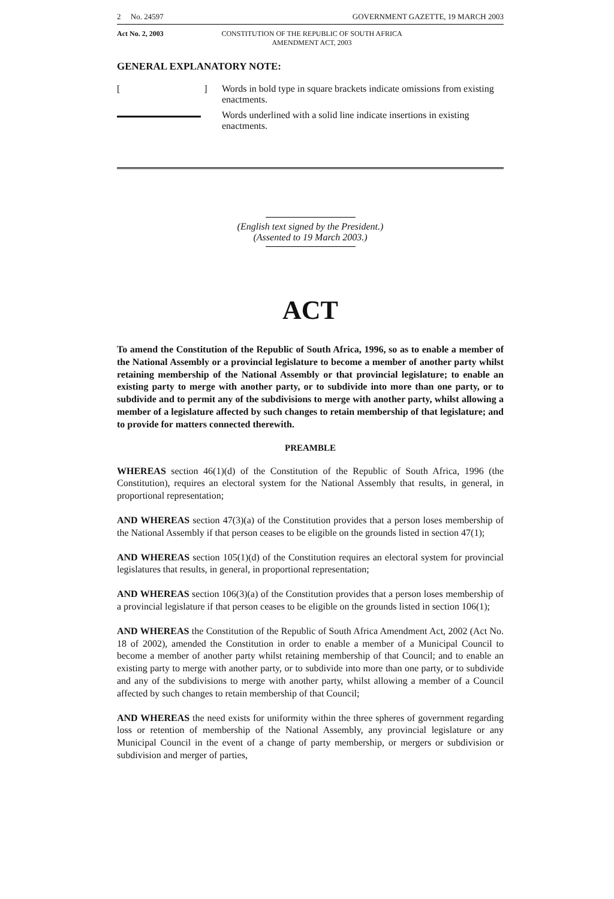2 No. 24597 GOVERNMENT GAZETTE, 19 MARCH 2003
Act No. 2, 2003 CONSTITUTION OF THE REPUBLIC OF SOUTH AFRICA
AMENDMENT ACT, 2003
GENERAL EXPLANATORY NOTE:
[ ]
Words in bold type in square brackets indicate omissions from existing enactments.
Words underlined with a solid line indicate insertions in existing enactments.
(English text signed by the President.)
(Assented to 19 March 2003.)
ACT
To amend the Constitution of the Republic of South Africa, 1996, so as to enable a member of the National Assembly or a provincial legislature to become a member of another party whilst retaining membership of the National Assembly or that provincial legislature; to enable an existing party to merge with another party, or to subdivide into more than one party, or to subdivide and to permit any of the subdivisions to merge with another party, whilst allowing a member of a legislature affected by such changes to retain membership of that legislature; and to provide for matters connected therewith.
PREAMBLE
WHEREAS section 46(1)(d) of the Constitution of the Republic of South Africa, 1996 (the Constitution), requires an electoral system for the National Assembly that results, in general, in proportional representation;
AND WHEREAS section 47(3)(a) of the Constitution provides that a person loses membership of the National Assembly if that person ceases to be eligible on the grounds listed in section 47(1);
AND WHEREAS section 105(1)(d) of the Constitution requires an electoral system for provincial legislatures that results, in general, in proportional representation;
AND WHEREAS section 106(3)(a) of the Constitution provides that a person loses membership of a provincial legislature if that person ceases to be eligible on the grounds listed in section 106(1);
AND WHEREAS the Constitution of the Republic of South Africa Amendment Act, 2002 (Act No. 18 of 2002), amended the Constitution in order to enable a member of a Municipal Council to become a member of another party whilst retaining membership of that Council; and to enable an existing party to merge with another party, or to subdivide into more than one party, or to subdivide and any of the subdivisions to merge with another party, whilst allowing a member of a Council affected by such changes to retain membership of that Council;
AND WHEREAS the need exists for uniformity within the three spheres of government regarding loss or retention of membership of the National Assembly, any provincial legislature or any Municipal Council in the event of a change of party membership, or mergers or subdivision or subdivision and merger of parties,